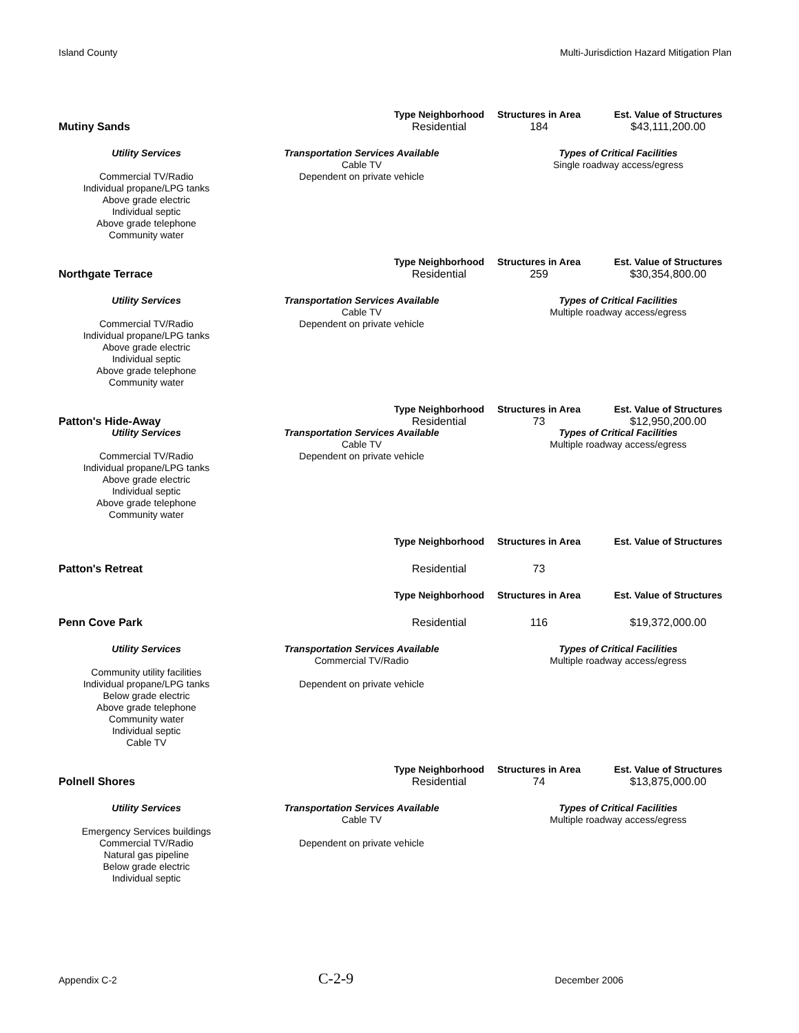Island County Multi-Jurisdiction Hazard Mitigation Plan
| | | Type Neighborhood | Structures in Area | Est. Value of Structures |
| Mutiny Sands | | Residential | 184 | $43,111,200.00 |
| Utility Services | Transportation Services Available Cable TV | | Types of Critical Facilities Single roadway access/egress | |
| Commercial TV/Radio Individual propane/LPG tanks Above grade electric Individual septic Above grade telephone Community water | Dependent on private vehicle | | | |
| | | Type Neighborhood | Structures in Area | Est. Value of Structures |
| Northgate Terrace | | Residential | 259 | $30,354,800.00 |
| Utility Services | Transportation Services Available Cable TV | | Types of Critical Facilities Multiple roadway access/egress | |
| Commercial TV/Radio Individual propane/LPG tanks Above grade electric Individual septic Above grade telephone Community water | Dependent on private vehicle | | | |
| | | Type Neighborhood | Structures in Area | Est. Value of Structures |
| Patton's Hide-Away | | Residential | 73 | $12,950,200.00 |
| Utility Services | Transportation Services Available Cable TV | | Types of Critical Facilities Multiple roadway access/egress | |
| Commercial TV/Radio Individual propane/LPG tanks Above grade electric Individual septic Above grade telephone Community water | Dependent on private vehicle | | | |
| | | Type Neighborhood | Structures in Area | Est. Value of Structures |
| Patton's Retreat | | Residential | 73 | |
| | | Type Neighborhood | Structures in Area | Est. Value of Structures |
| Penn Cove Park | | Residential | 116 | $19,372,000.00 |
| Utility Services | Transportation Services Available Commercial TV/Radio | | Types of Critical Facilities Multiple roadway access/egress | |
| Community utility facilities Individual propane/LPG tanks Below grade electric Above grade telephone Community water Individual septic Cable TV | Dependent on private vehicle | | | |
| | | Type Neighborhood | Structures in Area | Est. Value of Structures |
| Polnell Shores | | Residential | 74 | $13,875,000.00 |
| Utility Services | Transportation Services Available Cable TV | | Types of Critical Facilities Multiple roadway access/egress | |
| Emergency Services buildings Commercial TV/Radio Natural gas pipeline Below grade electric Individual septic | Dependent on private vehicle | | | |
Appendix C-2 C-2-9 December 2006